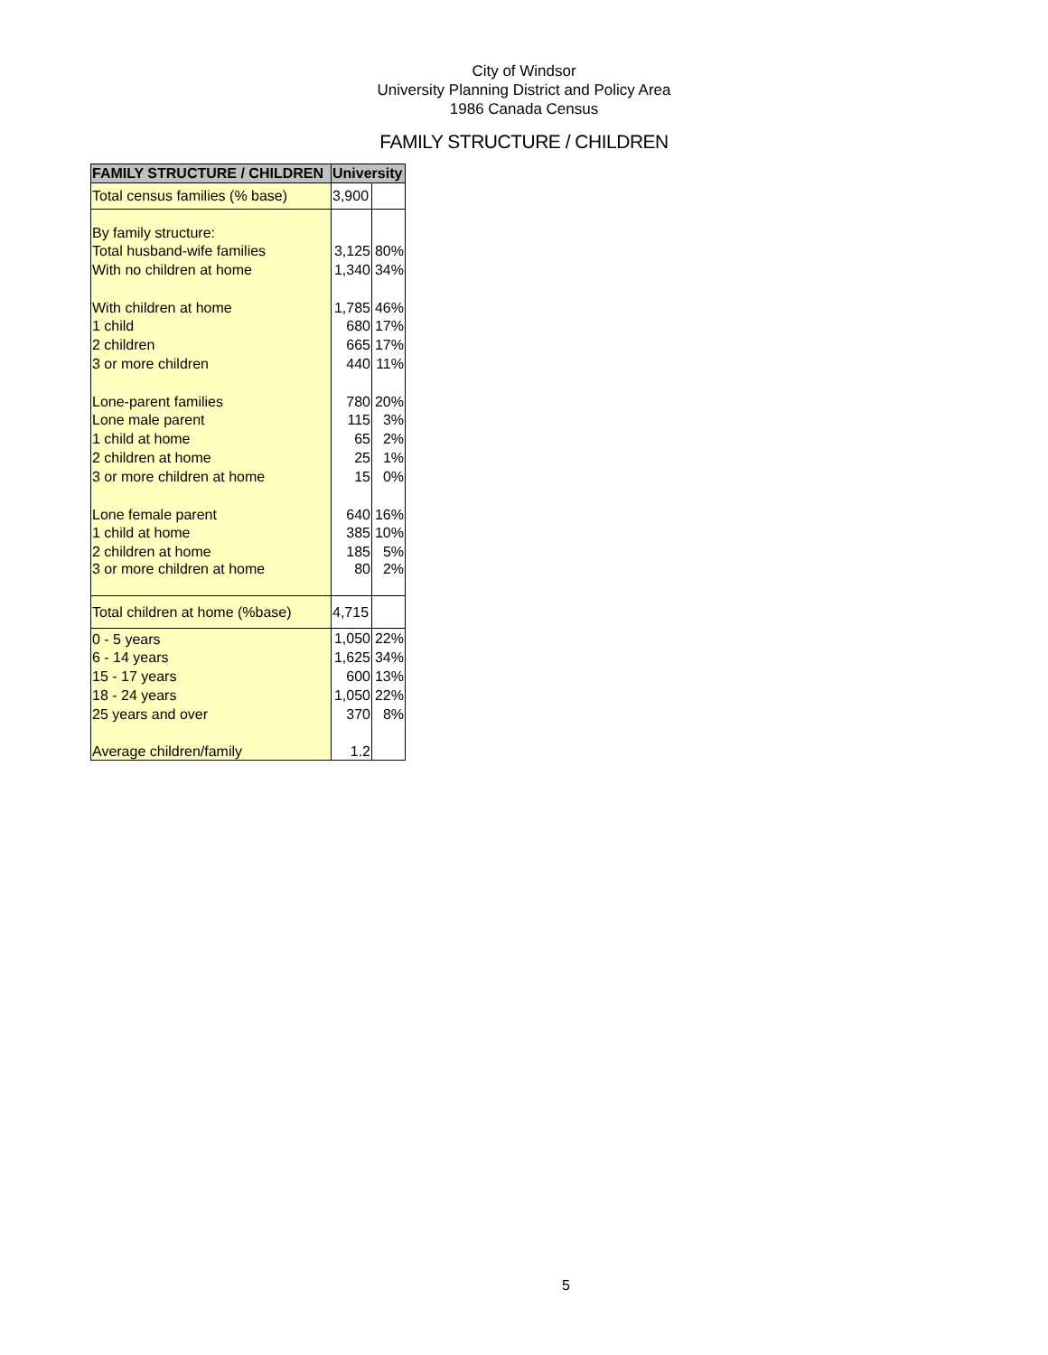City of Windsor
University Planning District and Policy Area
1986 Canada Census
FAMILY STRUCTURE / CHILDREN
| FAMILY STRUCTURE / CHILDREN | University | |
| --- | --- | --- |
| Total census families (% base) | 3,900 | |
| By family structure: | | |
| Total husband-wife families | 3,125 | 80% |
| With no children at home | 1,340 | 34% |
| With children at home | 1,785 | 46% |
| 1 child | 680 | 17% |
| 2 children | 665 | 17% |
| 3 or more children | 440 | 11% |
| Lone-parent families | 780 | 20% |
| Lone male parent | 115 | 3% |
| 1 child at home | 65 | 2% |
| 2 children at home | 25 | 1% |
| 3 or more children at home | 15 | 0% |
| Lone female parent | 640 | 16% |
| 1 child at home | 385 | 10% |
| 2 children at home | 185 | 5% |
| 3 or more children at home | 80 | 2% |
| Total children at home (%base) | 4,715 | |
| 0 - 5 years | 1,050 | 22% |
| 6 - 14 years | 1,625 | 34% |
| 15 - 17 years | 600 | 13% |
| 18 - 24 years | 1,050 | 22% |
| 25 years and over | 370 | 8% |
| Average children/family | 1.2 | |
5